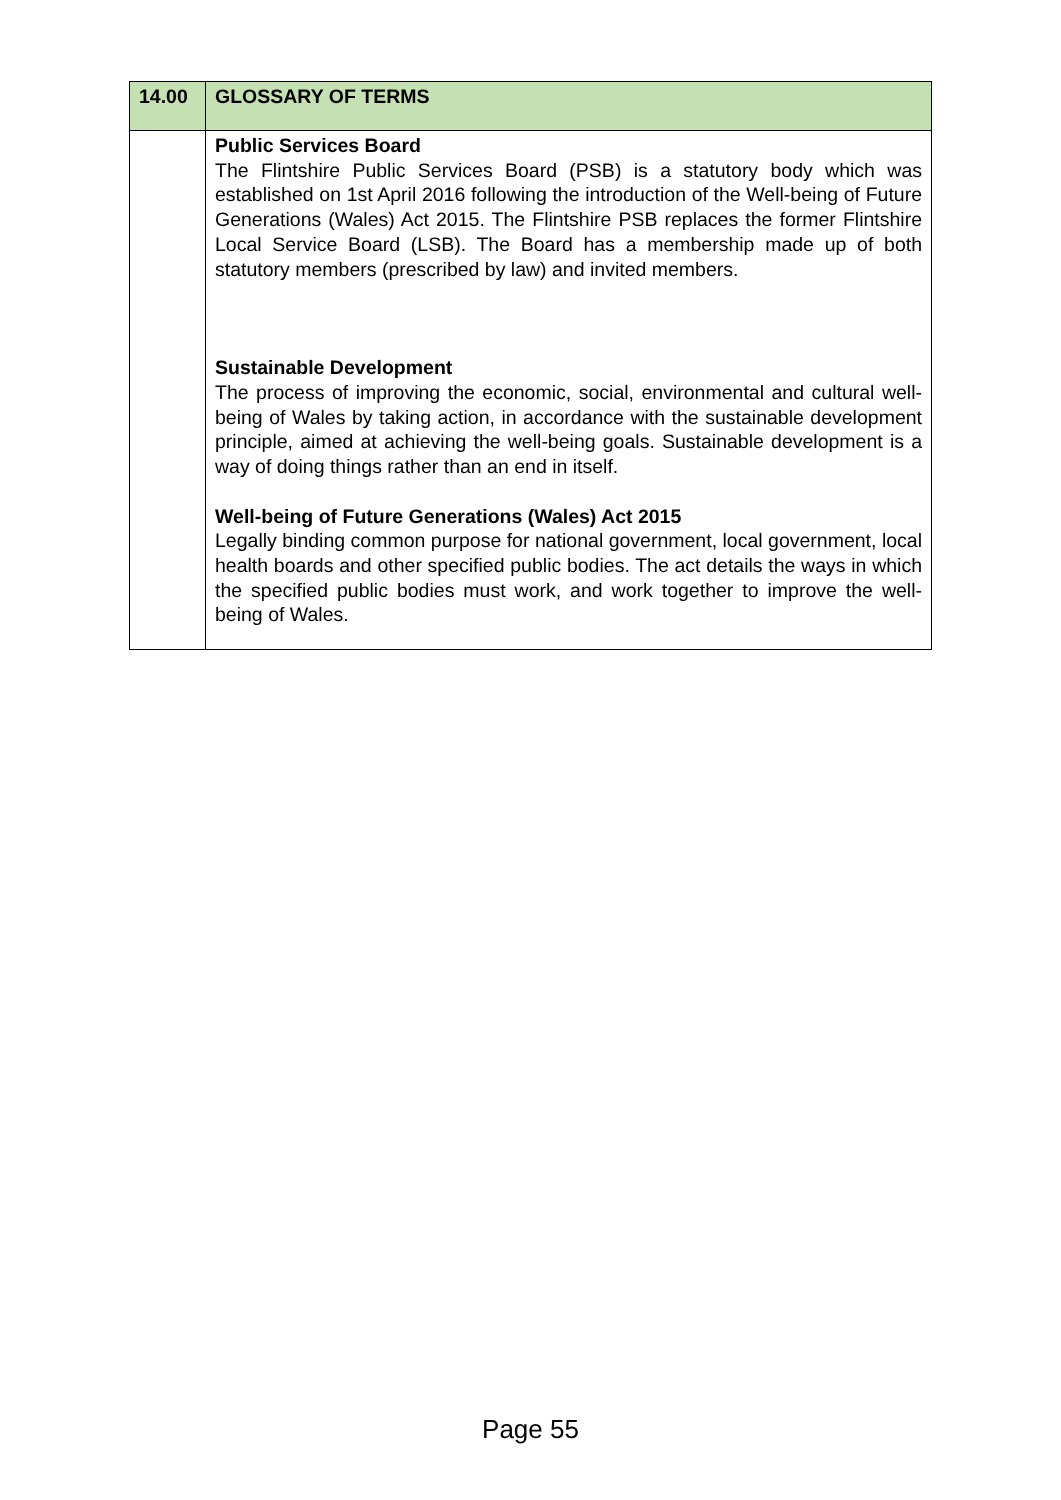| 14.00 | GLOSSARY OF TERMS |
| | Public Services Board The Flintshire Public Services Board (PSB) is a statutory body which was established on 1st April 2016 following the introduction of the Well-being of Future Generations (Wales) Act 2015. The Flintshire PSB replaces the former Flintshire Local Service Board (LSB). The Board has a membership made up of both statutory members (prescribed by law) and invited members. Sustainable Development The process of improving the economic, social, environmental and cultural well-being of Wales by taking action, in accordance with the sustainable development principle, aimed at achieving the well-being goals. Sustainable development is a way of doing things rather than an end in itself. Well-being of Future Generations (Wales) Act 2015 Legally binding common purpose for national government, local government, local health boards and other specified public bodies. The act details the ways in which the specified public bodies must work, and work together to improve the well-being of Wales. |
Page 55